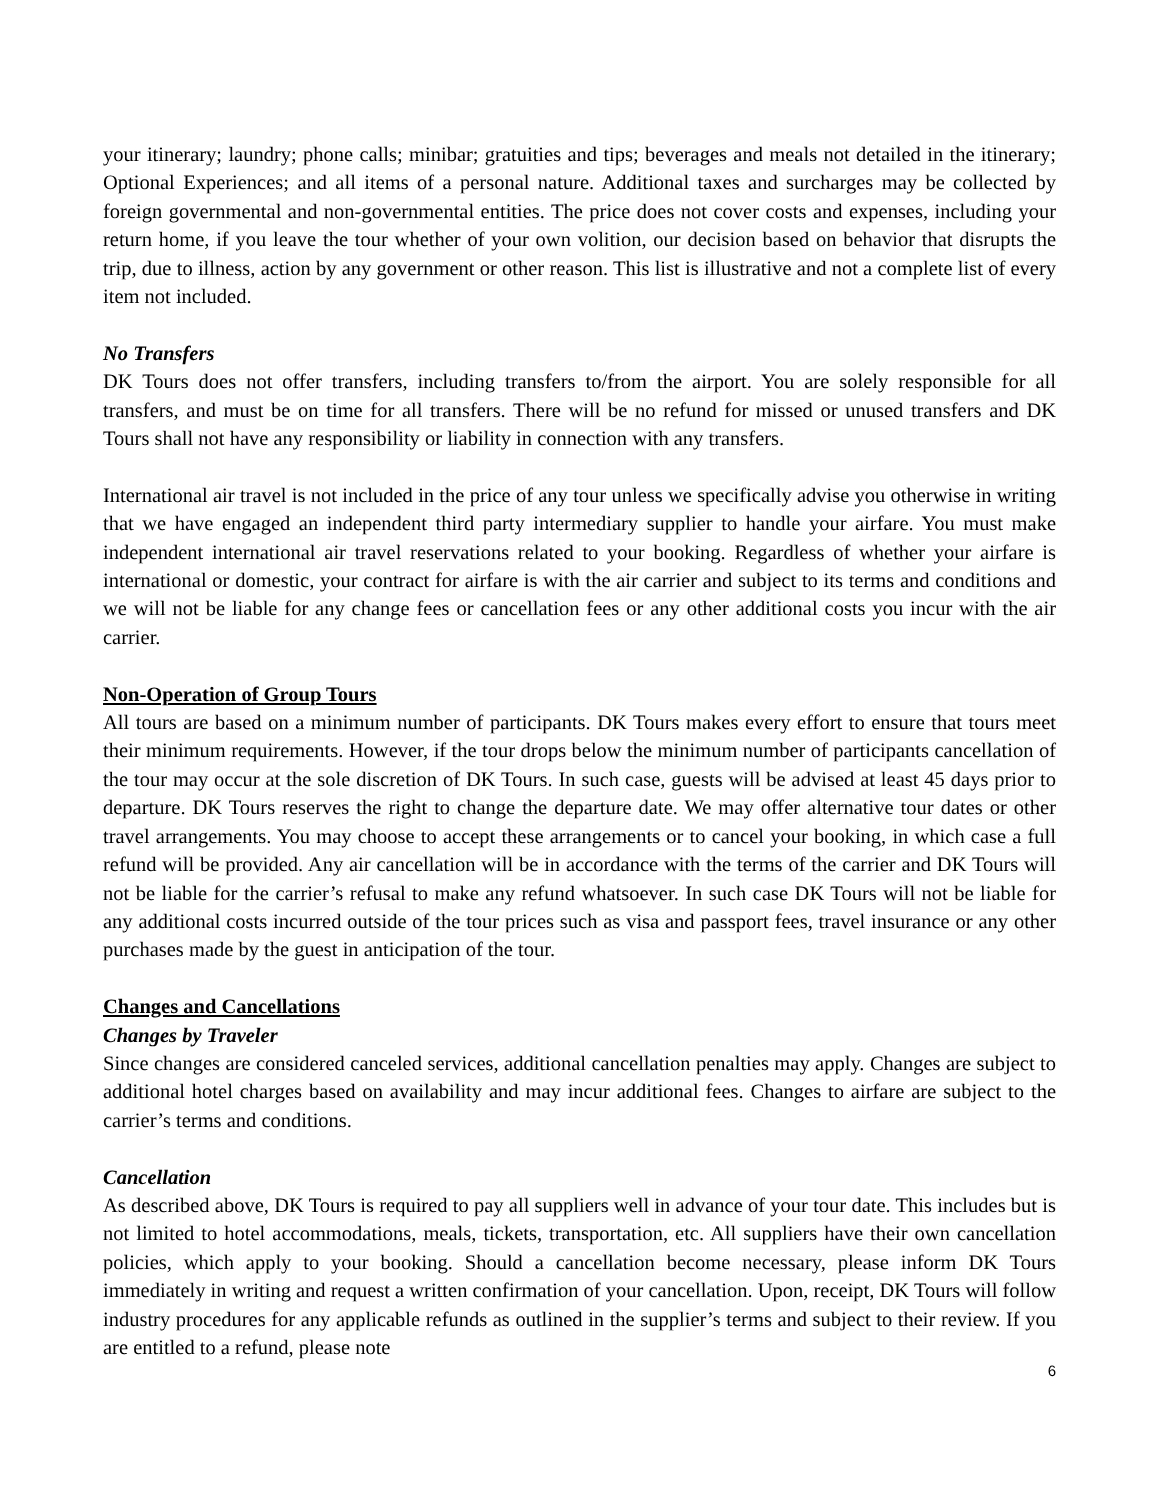your itinerary; laundry; phone calls; minibar; gratuities and tips; beverages and meals not detailed in the itinerary; Optional Experiences; and all items of a personal nature. Additional taxes and surcharges may be collected by foreign governmental and non-governmental entities. The price does not cover costs and expenses, including your return home, if you leave the tour whether of your own volition, our decision based on behavior that disrupts the trip, due to illness, action by any government or other reason. This list is illustrative and not a complete list of every item not included.
No Transfers
DK Tours does not offer transfers, including transfers to/from the airport. You are solely responsible for all transfers, and must be on time for all transfers. There will be no refund for missed or unused transfers and DK Tours shall not have any responsibility or liability in connection with any transfers.
International air travel is not included in the price of any tour unless we specifically advise you otherwise in writing that we have engaged an independent third party intermediary supplier to handle your airfare. You must make independent international air travel reservations related to your booking. Regardless of whether your airfare is international or domestic, your contract for airfare is with the air carrier and subject to its terms and conditions and we will not be liable for any change fees or cancellation fees or any other additional costs you incur with the air carrier.
Non-Operation of Group Tours
All tours are based on a minimum number of participants. DK Tours makes every effort to ensure that tours meet their minimum requirements. However, if the tour drops below the minimum number of participants cancellation of the tour may occur at the sole discretion of DK Tours. In such case, guests will be advised at least 45 days prior to departure. DK Tours reserves the right to change the departure date. We may offer alternative tour dates or other travel arrangements. You may choose to accept these arrangements or to cancel your booking, in which case a full refund will be provided. Any air cancellation will be in accordance with the terms of the carrier and DK Tours will not be liable for the carrier’s refusal to make any refund whatsoever. In such case DK Tours will not be liable for any additional costs incurred outside of the tour prices such as visa and passport fees, travel insurance or any other purchases made by the guest in anticipation of the tour.
Changes and Cancellations
Changes by Traveler
Since changes are considered canceled services, additional cancellation penalties may apply. Changes are subject to additional hotel charges based on availability and may incur additional fees. Changes to airfare are subject to the carrier’s terms and conditions.
Cancellation
As described above, DK Tours is required to pay all suppliers well in advance of your tour date. This includes but is not limited to hotel accommodations, meals, tickets, transportation, etc. All suppliers have their own cancellation policies, which apply to your booking. Should a cancellation become necessary, please inform DK Tours immediately in writing and request a written confirmation of your cancellation. Upon, receipt, DK Tours will follow industry procedures for any applicable refunds as outlined in the supplier’s terms and subject to their review. If you are entitled to a refund, please note
6